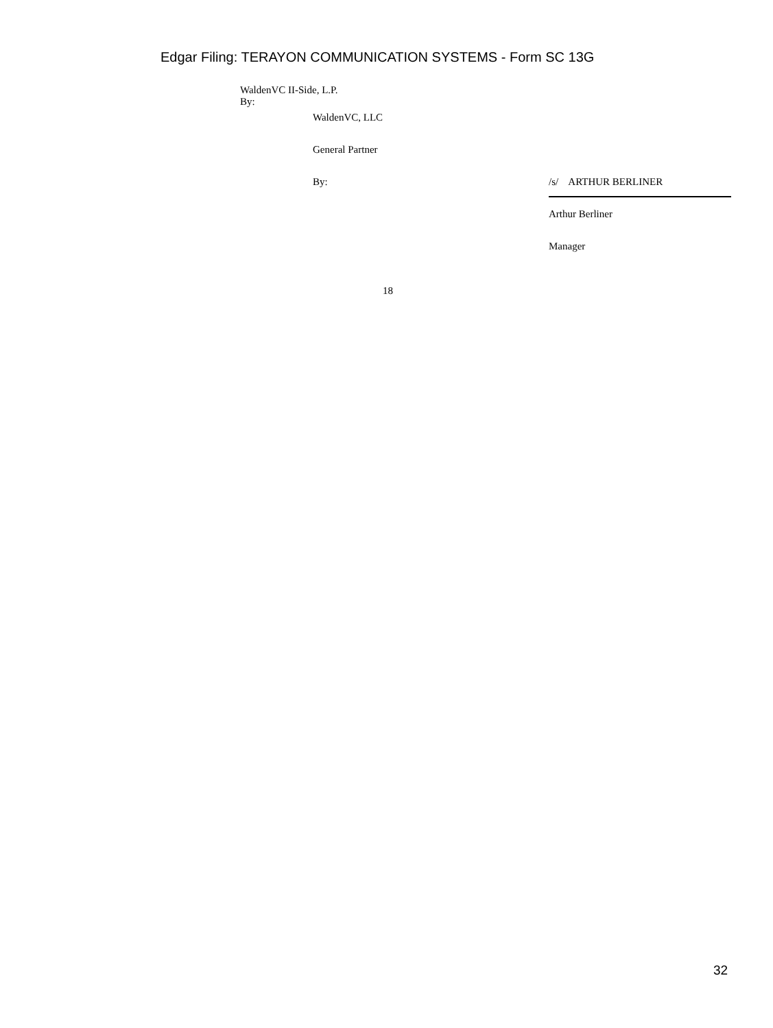Edgar Filing: TERAYON COMMUNICATION SYSTEMS - Form SC 13G
WaldenVC II-Side, L.P.
By:
WaldenVC, LLC
General Partner
By: /s/ ARTHUR BERLINER
Arthur Berliner
Manager
18
32